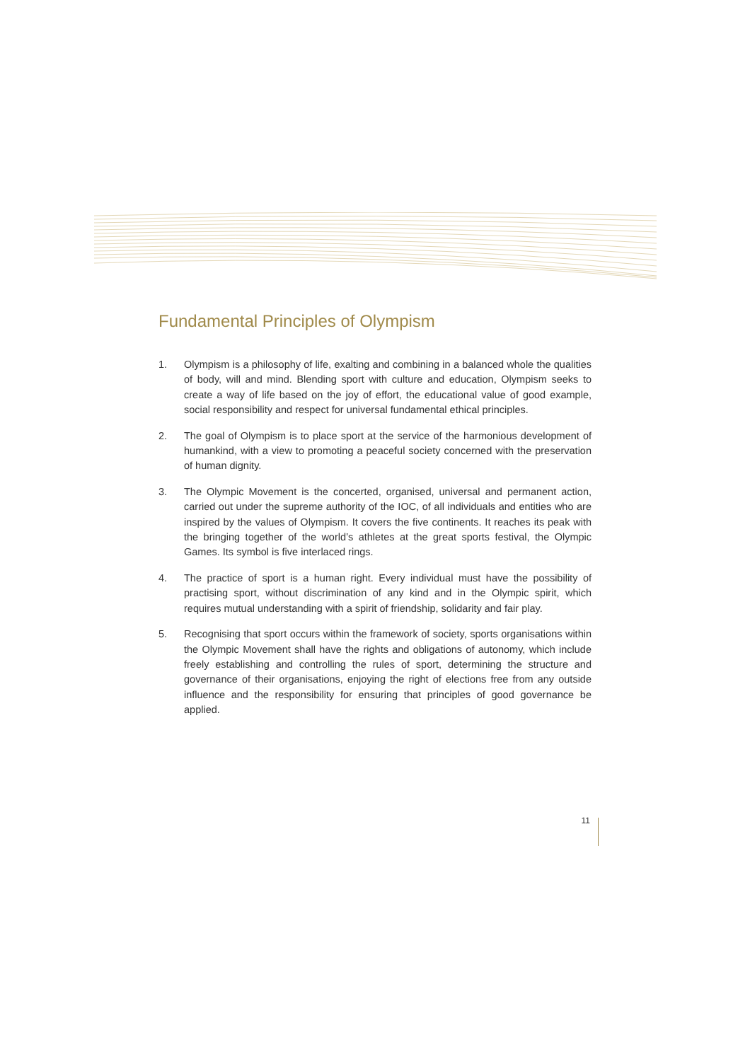Fundamental Principles of Olympism
1. Olympism is a philosophy of life, exalting and combining in a balanced whole the qualities of body, will and mind. Blending sport with culture and education, Olympism seeks to create a way of life based on the joy of effort, the educational value of good example, social responsibility and respect for universal fundamental ethical principles.
2. The goal of Olympism is to place sport at the service of the harmonious development of humankind, with a view to promoting a peaceful society concerned with the preservation of human dignity.
3. The Olympic Movement is the concerted, organised, universal and permanent action, carried out under the supreme authority of the IOC, of all individuals and entities who are inspired by the values of Olympism. It covers the five continents. It reaches its peak with the bringing together of the world’s athletes at the great sports festival, the Olympic Games. Its symbol is five interlaced rings.
4. The practice of sport is a human right. Every individual must have the possibility of practising sport, without discrimination of any kind and in the Olympic spirit, which requires mutual understanding with a spirit of friendship, solidarity and fair play.
5. Recognising that sport occurs within the framework of society, sports organisations within the Olympic Movement shall have the rights and obligations of autonomy, which include freely establishing and controlling the rules of sport, determining the structure and governance of their organisations, enjoying the right of elections free from any outside influence and the responsibility for ensuring that principles of good governance be applied.
11